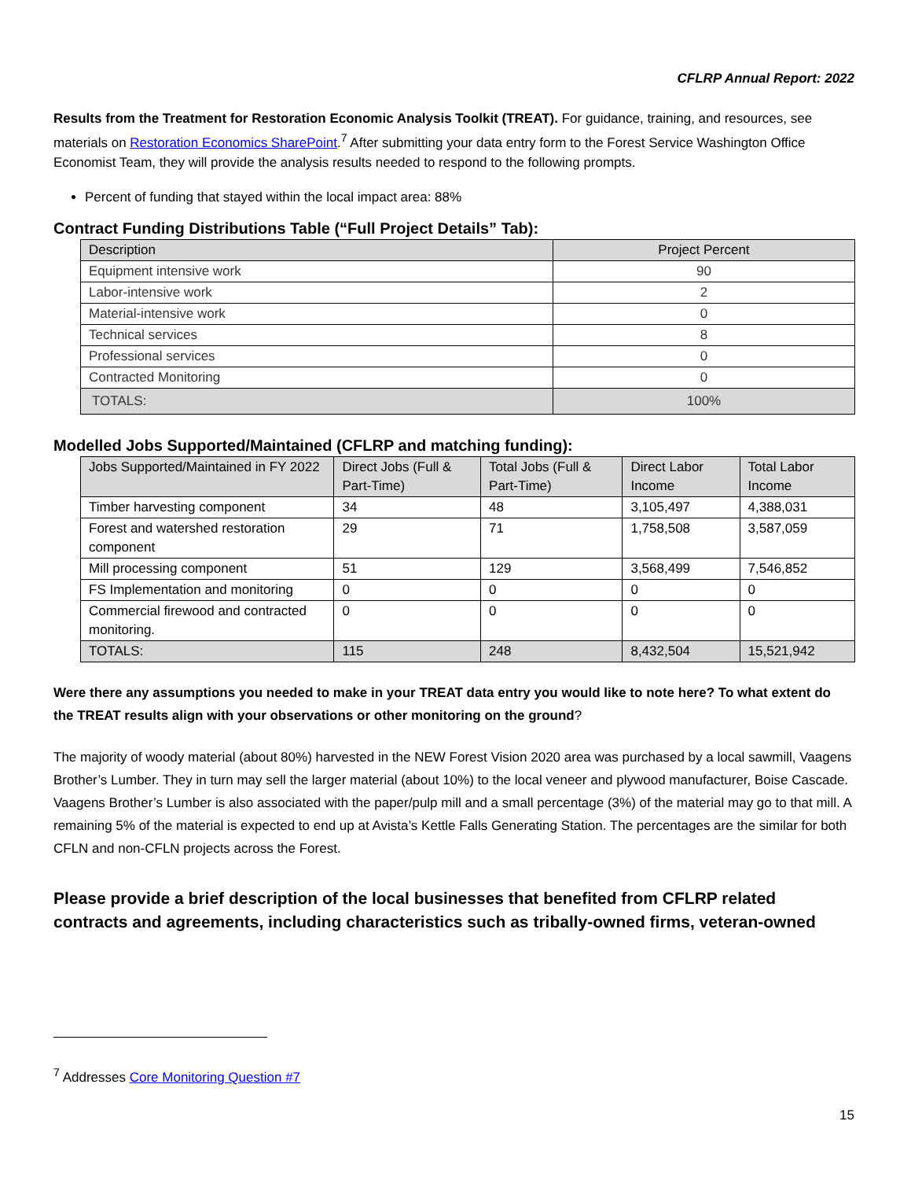CFLRP Annual Report: 2022
Results from the Treatment for Restoration Economic Analysis Toolkit (TREAT). For guidance, training, and resources, see materials on Restoration Economics SharePoint.<sup>7</sup> After submitting your data entry form to the Forest Service Washington Office Economist Team, they will provide the analysis results needed to respond to the following prompts.
Percent of funding that stayed within the local impact area: 88%
Contract Funding Distributions Table (“Full Project Details” Tab):
| Description | Project Percent |
| --- | --- |
| Equipment intensive work | 90 |
| Labor-intensive work | 2 |
| Material-intensive work | 0 |
| Technical services | 8 |
| Professional services | 0 |
| Contracted Monitoring | 0 |
| TOTALS: | 100% |
Modelled Jobs Supported/Maintained (CFLRP and matching funding):
| Jobs Supported/Maintained in FY 2022 | Direct Jobs (Full & Part-Time) | Total Jobs (Full & Part-Time) | Direct Labor Income | Total Labor Income |
| --- | --- | --- | --- | --- |
| Timber harvesting component | 34 | 48 | 3,105,497 | 4,388,031 |
| Forest and watershed restoration component | 29 | 71 | 1,758,508 | 3,587,059 |
| Mill processing component | 51 | 129 | 3,568,499 | 7,546,852 |
| FS Implementation and monitoring | 0 | 0 | 0 | 0 |
| Commercial firewood and contracted monitoring. | 0 | 0 | 0 | 0 |
| TOTALS: | 115 | 248 | 8,432,504 | 15,521,942 |
Were there any assumptions you needed to make in your TREAT data entry you would like to note here? To what extent do the TREAT results align with your observations or other monitoring on the ground?
The majority of woody material (about 80%) harvested in the NEW Forest Vision 2020 area was purchased by a local sawmill, Vaagens Brother’s Lumber. They in turn may sell the larger material (about 10%) to the local veneer and plywood manufacturer, Boise Cascade. Vaagens Brother’s Lumber is also associated with the paper/pulp mill and a small percentage (3%) of the material may go to that mill. A remaining 5% of the material is expected to end up at Avista’s Kettle Falls Generating Station. The percentages are the similar for both CFLN and non-CFLN projects across the Forest.
Please provide a brief description of the local businesses that benefited from CFLRP related contracts and agreements, including characteristics such as tribally-owned firms, veteran-owned
<sup>7</sup> Addresses Core Monitoring Question #7
15